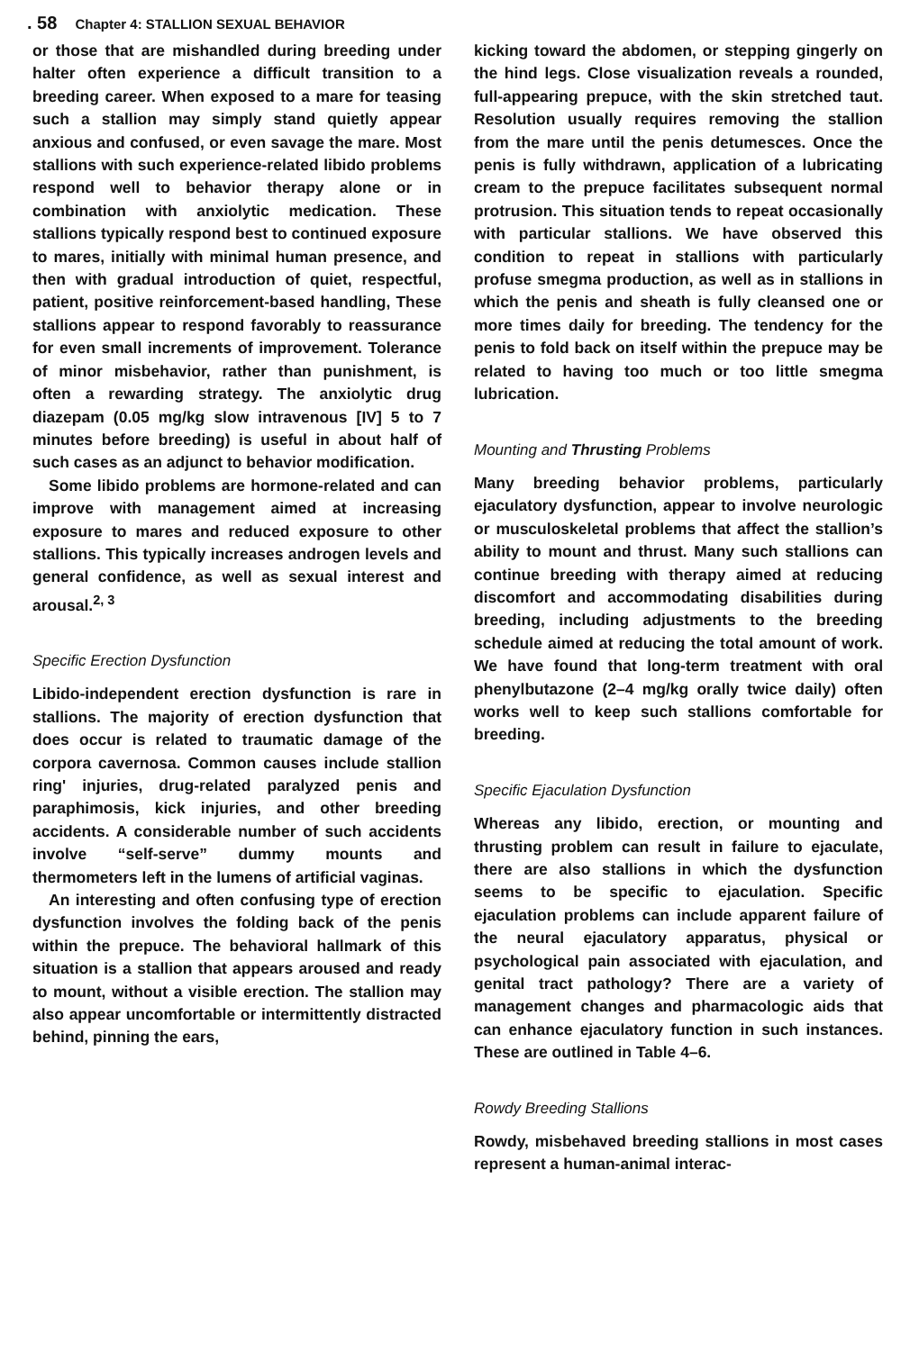. 58 Chapter 4: STALLION SEXUAL BEHAVIOR
or those that are mishandled during breeding under halter often experience a difficult transition to a breeding career. When exposed to a mare for teasing such a stallion may simply stand quietly appear anxious and confused, or even savage the mare. Most stallions with such experience-related libido problems respond well to behavior therapy alone or in combination with anxiolytic medication. These stallions typically respond best to continued exposure to mares, initially with minimal human presence, and then with gradual introduction of quiet, respectful, patient, positive reinforcement-based handling, These stallions appear to respond favorably to reassurance for even small increments of improvement. Tolerance of minor misbehavior, rather than punishment, is often a rewarding strategy. The anxiolytic drug diazepam (0.05 mg/kg slow intravenous [IV] 5 to 7 minutes before breeding) is useful in about half of such cases as an adjunct to behavior modification.
Some libido problems are hormone-related and can improve with management aimed at increasing exposure to mares and reduced exposure to other stallions. This typically increases androgen levels and general confidence, as well as sexual interest and arousal.<sup>2, 3</sup>
Specific Erection Dysfunction
Libido-independent erection dysfunction is rare in stallions. The majority of erection dysfunction that does occur is related to traumatic damage of the corpora cavernosa. Common causes include stallion ring' injuries, drug-related paralyzed penis and paraphimosis, kick injuries, and other breeding accidents. A considerable number of such accidents involve “self-serve” dummy mounts and thermometers left in the lumens of artificial vaginas.
An interesting and often confusing type of erection dysfunction involves the folding back of the penis within the prepuce. The behavioral hallmark of this situation is a stallion that appears aroused and ready to mount, without a visible erection. The stallion may also appear uncomfortable or intermittently distracted behind, pinning the ears,
kicking toward the abdomen, or stepping gingerly on the hind legs. Close visualization reveals a rounded, full-appearing prepuce, with the skin stretched taut. Resolution usually requires removing the stallion from the mare until the penis detumesces. Once the penis is fully withdrawn, application of a lubricating cream to the prepuce facilitates subsequent normal protrusion. This situation tends to repeat occasionally with particular stallions. We have observed this condition to repeat in stallions with particularly profuse smegma production, as well as in stallions in which the penis and sheath is fully cleansed one or more times daily for breeding. The tendency for the penis to fold back on itself within the prepuce may be related to having too much or too little smegma lubrication.
Mounting and Thrusting Problems
Many breeding behavior problems, particularly ejaculatory dysfunction, appear to involve neurologic or musculoskeletal problems that affect the stallion’s ability to mount and thrust. Many such stallions can continue breeding with therapy aimed at reducing discomfort and accommodating disabilities during breeding, including adjustments to the breeding schedule aimed at reducing the total amount of work. We have found that long-term treatment with oral phenylbutazone (2–4 mg/kg orally twice daily) often works well to keep such stallions comfortable for breeding.
Specific Ejaculation Dysfunction
Whereas any libido, erection, or mounting and thrusting problem can result in failure to ejaculate, there are also stallions in which the dysfunction seems to be specific to ejaculation. Specific ejaculation problems can include apparent failure of the neural ejaculatory apparatus, physical or psychological pain associated with ejaculation, and genital tract pathology? There are a variety of management changes and pharmacologic aids that can enhance ejaculatory function in such instances. These are outlined in Table 4–6.
Rowdy Breeding Stallions
Rowdy, misbehaved breeding stallions in most cases represent a human-animal interac-